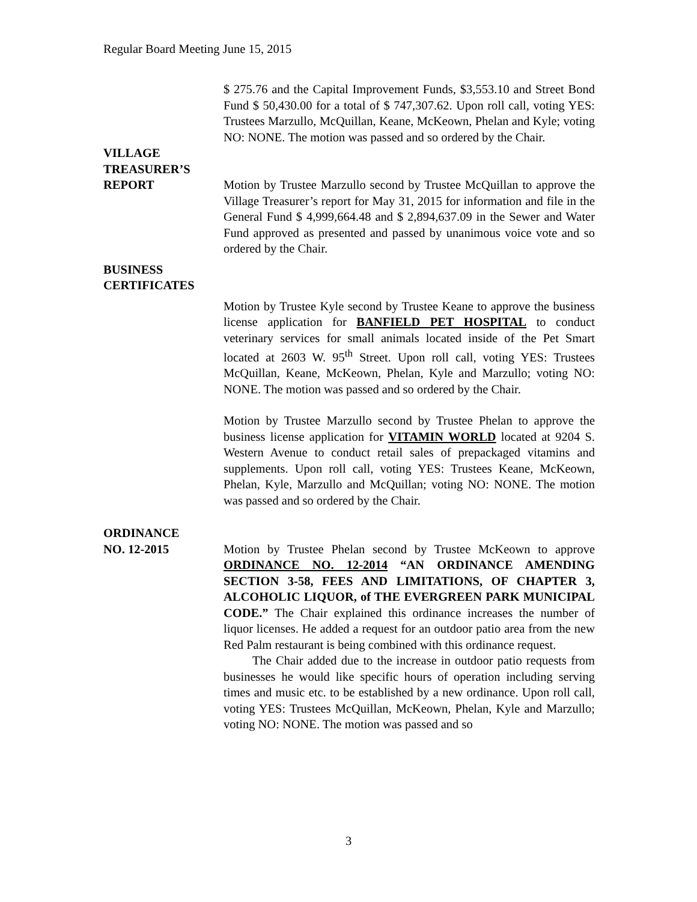Regular Board Meeting June 15, 2015
$ 275.76 and the Capital Improvement Funds, $3,553.10 and Street Bond Fund $ 50,430.00 for a total of $ 747,307.62. Upon roll call, voting YES: Trustees Marzullo, McQuillan, Keane, McKeown, Phelan and Kyle; voting NO: NONE. The motion was passed and so ordered by the Chair.
VILLAGE
TREASURER’S
REPORT Motion by Trustee Marzullo second by Trustee McQuillan to approve the Village Treasurer’s report for May 31, 2015 for information and file in the General Fund $ 4,999,664.48 and $ 2,894,637.09 in the Sewer and Water Fund approved as presented and passed by unanimous voice vote and so ordered by the Chair.
BUSINESS
CERTIFICATES
Motion by Trustee Kyle second by Trustee Keane to approve the business license application for BANFIELD PET HOSPITAL to conduct veterinary services for small animals located inside of the Pet Smart located at 2603 W. 95<sup>th</sup> Street. Upon roll call, voting YES: Trustees McQuillan, Keane, McKeown, Phelan, Kyle and Marzullo; voting NO: NONE. The motion was passed and so ordered by the Chair.
Motion by Trustee Marzullo second by Trustee Phelan to approve the business license application for VITAMIN WORLD located at 9204 S. Western Avenue to conduct retail sales of prepackaged vitamins and supplements. Upon roll call, voting YES: Trustees Keane, McKeown, Phelan, Kyle, Marzullo and McQuillan; voting NO: NONE. The motion was passed and so ordered by the Chair.
ORDINANCE
NO. 12-2015 Motion by Trustee Phelan second by Trustee McKeown to approve ORDINANCE NO. 12-2014 “AN ORDINANCE AMENDING SECTION 3-58, FEES AND LIMITATIONS, OF CHAPTER 3, ALCOHOLIC LIQUOR, of THE EVERGREEN PARK MUNICIPAL CODE.” The Chair explained this ordinance increases the number of liquor licenses. He added a request for an outdoor patio area from the new Red Palm restaurant is being combined with this ordinance request.
The Chair added due to the increase in outdoor patio requests from businesses he would like specific hours of operation including serving times and music etc. to be established by a new ordinance. Upon roll call, voting YES: Trustees McQuillan, McKeown, Phelan, Kyle and Marzullo; voting NO: NONE. The motion was passed and so
3